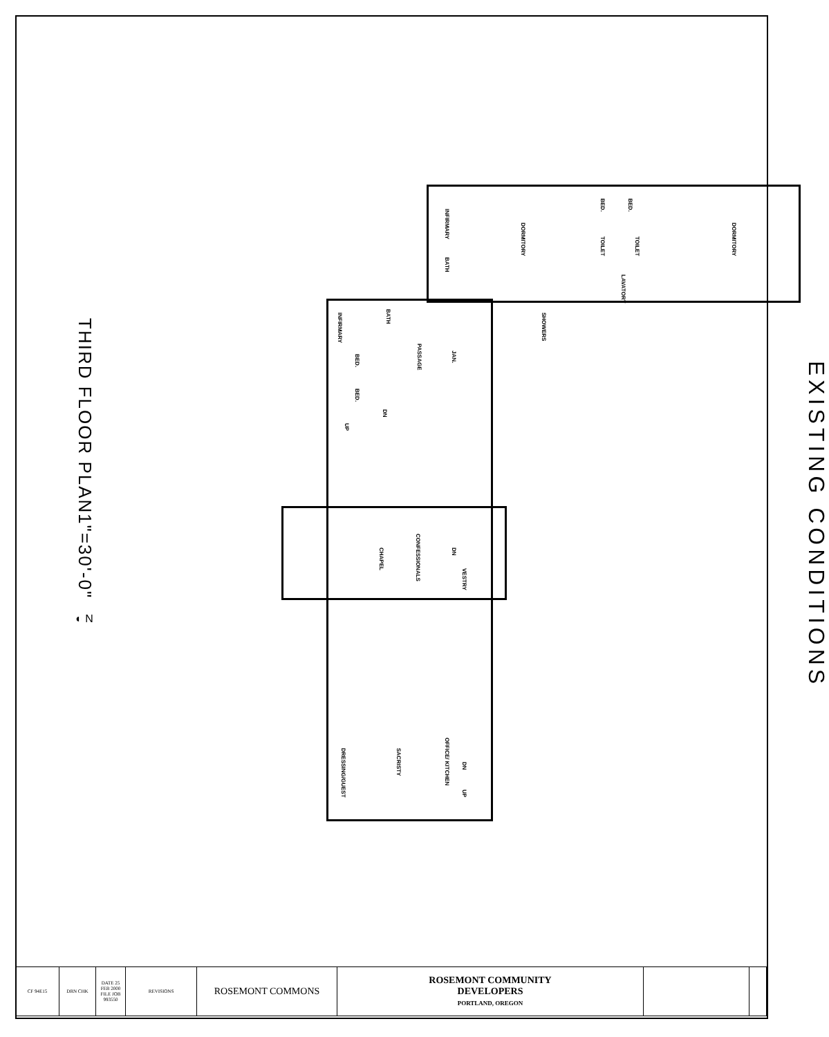THIRD FLOOR PLAN
1"=30'-0"
◐ N
INFIRMARY
BATH
DORMITORY
BED.
BED.
TOILET
TOILET
LAVATORY
DORMITORY
INFIRMARY
BATH
PASSAGE
BED.
BED.
DN
UP
JAN.
SHOWERS
CONFESSIONALS
CHAPEL
DN
VESTRY
OFFICE/ KITCHEN
SACRISTY
DRESSING/GUEST
DN
UP
EXISTING CONDITIONS
| CF 94E15 | DRN CHK | DATE 25 FEB 2000 FILE JOB 993550 | REVISIONS | ROSEMONT COMMONS | ROSEMONT COMMUNITY DEVELOPERS PORTLAND, OREGON | | |